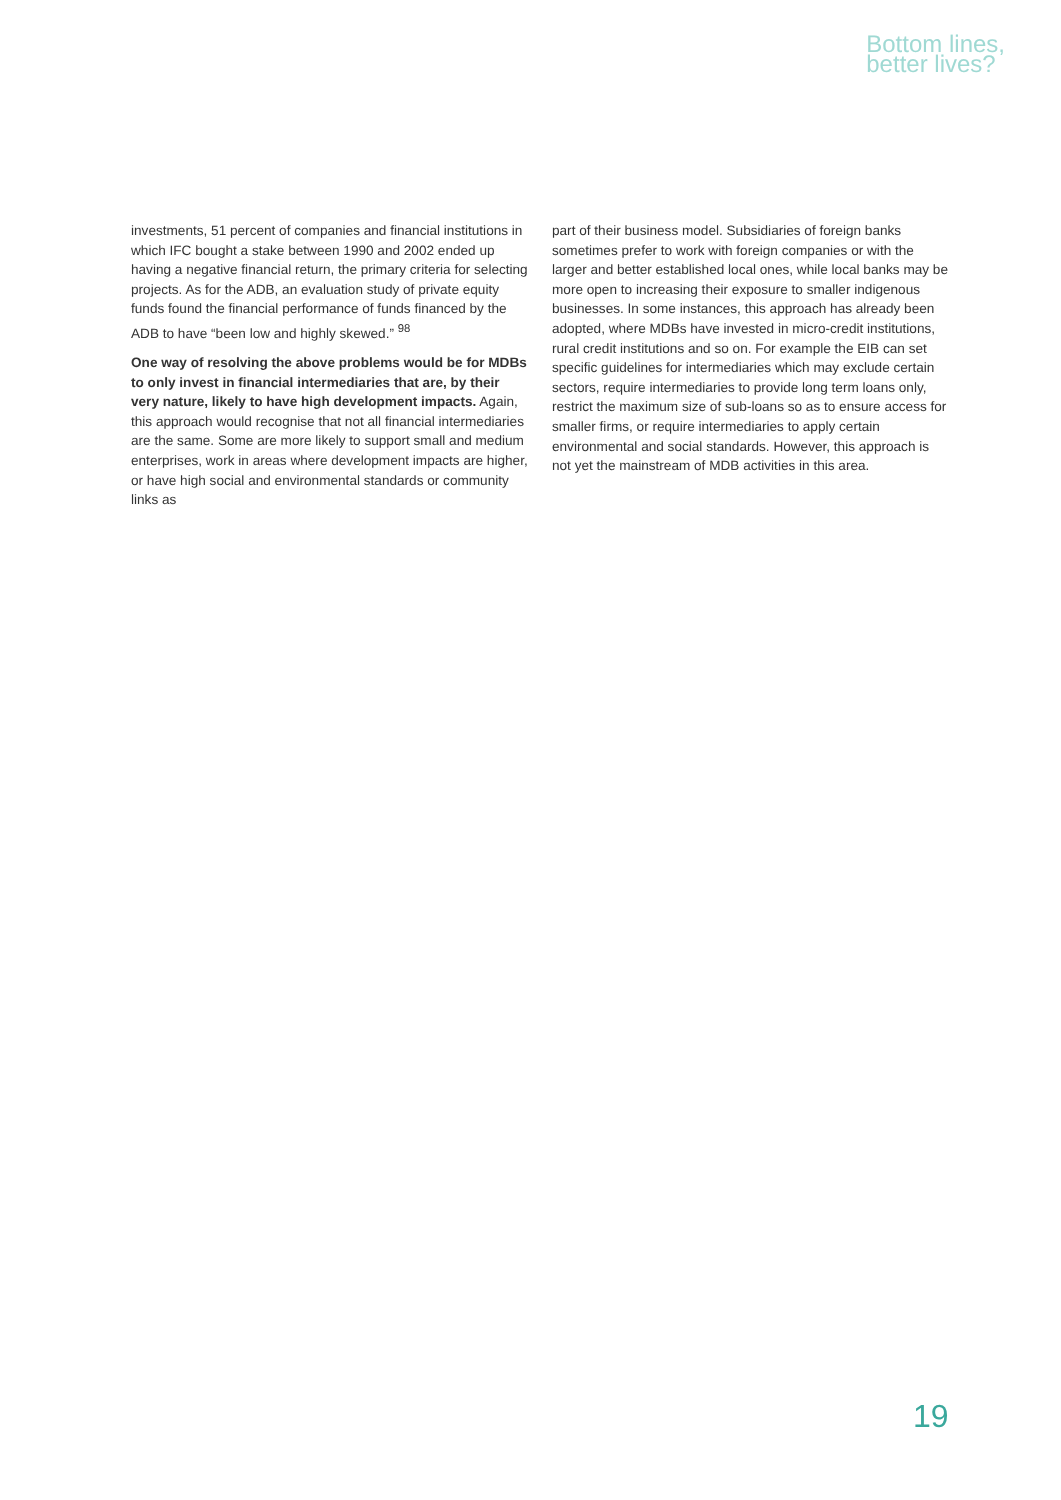Bottom lines,
better lives?
investments, 51 percent of companies and financial institutions in which IFC bought a stake between 1990 and 2002 ended up having a negative financial return, the primary criteria for selecting projects. As for the ADB, an evaluation study of private equity funds found the financial performance of funds financed by the ADB to have “been low and highly skewed.” <sup>98</sup>
One way of resolving the above problems would be for MDBs to only invest in financial intermediaries that are, by their very nature, likely to have high development impacts. Again, this approach would recognise that not all financial intermediaries are the same. Some are more likely to support small and medium enterprises, work in areas where development impacts are higher, or have high social and environmental standards or community links as
part of their business model. Subsidiaries of foreign banks sometimes prefer to work with foreign companies or with the larger and better established local ones, while local banks may be more open to increasing their exposure to smaller indigenous businesses. In some instances, this approach has already been adopted, where MDBs have invested in micro-credit institutions, rural credit institutions and so on. For example the EIB can set specific guidelines for intermediaries which may exclude certain sectors, require intermediaries to provide long term loans only, restrict the maximum size of sub-loans so as to ensure access for smaller firms, or require intermediaries to apply certain environmental and social standards. However, this approach is not yet the mainstream of MDB activities in this area.
19